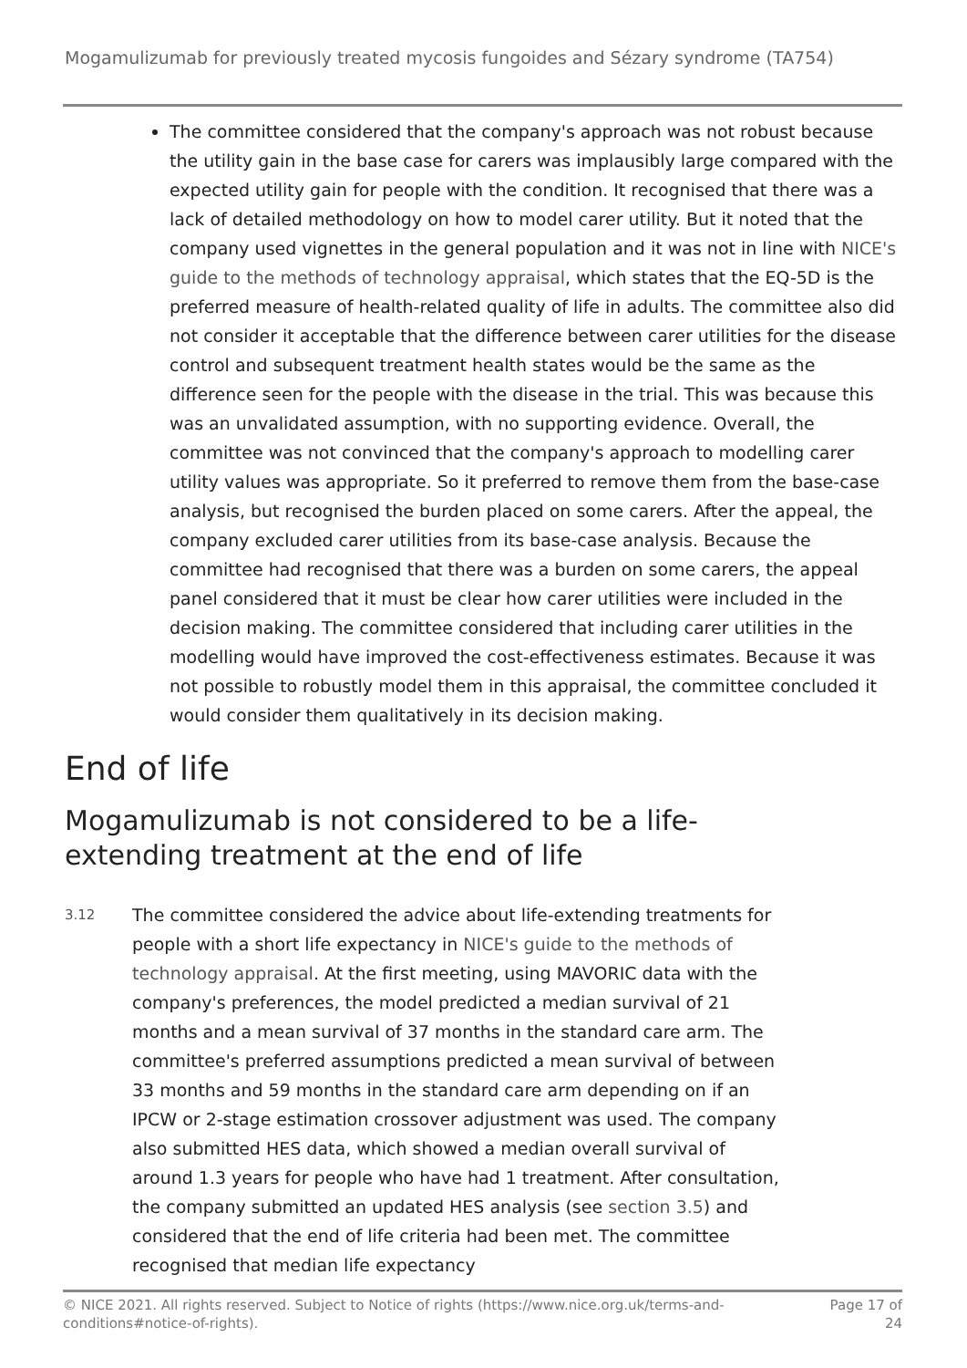Mogamulizumab for previously treated mycosis fungoides and Sézary syndrome (TA754)
The committee considered that the company's approach was not robust because the utility gain in the base case for carers was implausibly large compared with the expected utility gain for people with the condition. It recognised that there was a lack of detailed methodology on how to model carer utility. But it noted that the company used vignettes in the general population and it was not in line with NICE's guide to the methods of technology appraisal, which states that the EQ-5D is the preferred measure of health-related quality of life in adults. The committee also did not consider it acceptable that the difference between carer utilities for the disease control and subsequent treatment health states would be the same as the difference seen for the people with the disease in the trial. This was because this was an unvalidated assumption, with no supporting evidence. Overall, the committee was not convinced that the company's approach to modelling carer utility values was appropriate. So it preferred to remove them from the base-case analysis, but recognised the burden placed on some carers. After the appeal, the company excluded carer utilities from its base-case analysis. Because the committee had recognised that there was a burden on some carers, the appeal panel considered that it must be clear how carer utilities were included in the decision making. The committee considered that including carer utilities in the modelling would have improved the cost-effectiveness estimates. Because it was not possible to robustly model them in this appraisal, the committee concluded it would consider them qualitatively in its decision making.
End of life
Mogamulizumab is not considered to be a life-extending treatment at the end of life
3.12
The committee considered the advice about life-extending treatments for people with a short life expectancy in NICE's guide to the methods of technology appraisal. At the first meeting, using MAVORIC data with the company's preferences, the model predicted a median survival of 21 months and a mean survival of 37 months in the standard care arm. The committee's preferred assumptions predicted a mean survival of between 33 months and 59 months in the standard care arm depending on if an IPCW or 2-stage estimation crossover adjustment was used. The company also submitted HES data, which showed a median overall survival of around 1.3 years for people who have had 1 treatment. After consultation, the company submitted an updated HES analysis (see section 3.5) and considered that the end of life criteria had been met. The committee recognised that median life expectancy
© NICE 2021. All rights reserved. Subject to Notice of rights (https://www.nice.org.uk/terms-and-
conditions#notice-of-rights).
Page 17 of
24